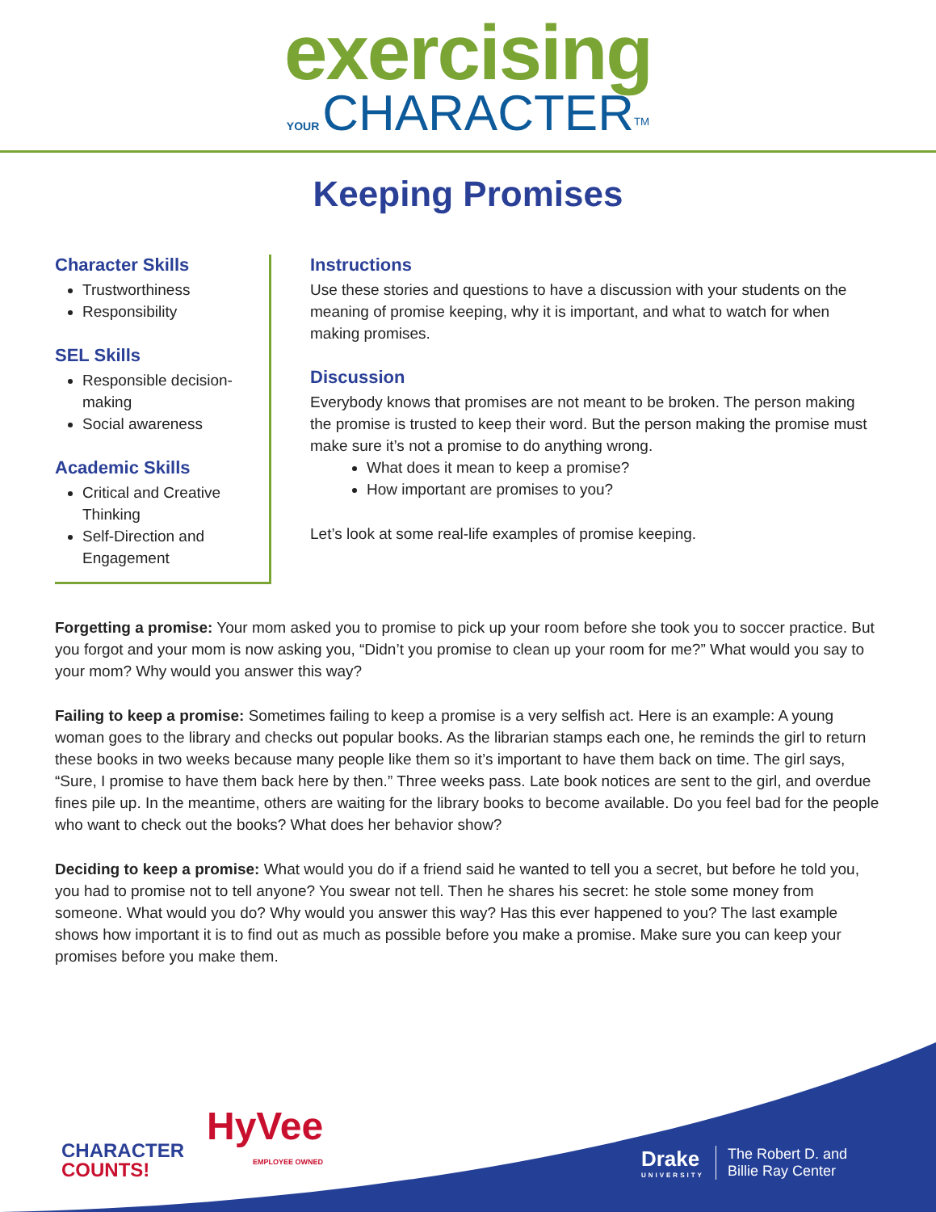exercising
YOUR CHARACTER<sup>TM</sup>
Keeping Promises
Character Skills
Trustworthiness
Responsibility
SEL Skills
Responsible decision-making
Social awareness
Academic Skills
Critical and Creative Thinking
Self-Direction and Engagement
Instructions
Use these stories and questions to have a discussion with your students on the meaning of promise keeping, why it is important, and what to watch for when making promises.
Discussion
Everybody knows that promises are not meant to be broken. The person making the promise is trusted to keep their word. But the person making the promise must make sure it’s not a promise to do anything wrong.
What does it mean to keep a promise?
How important are promises to you?
Let’s look at some real-life examples of promise keeping.
Forgetting a promise: Your mom asked you to promise to pick up your room before she took you to soccer practice. But you forgot and your mom is now asking you, “Didn’t you promise to clean up your room for me?” What would you say to your mom? Why would you answer this way?
Failing to keep a promise: Sometimes failing to keep a promise is a very selfish act. Here is an example: A young woman goes to the library and checks out popular books. As the librarian stamps each one, he reminds the girl to return these books in two weeks because many people like them so it’s important to have them back on time. The girl says, “Sure, I promise to have them back here by then.” Three weeks pass. Late book notices are sent to the girl, and overdue fines pile up. In the meantime, others are waiting for the library books to become available. Do you feel bad for the people who want to check out the books? What does her behavior show?
Deciding to keep a promise: What would you do if a friend said he wanted to tell you a secret, but before he told you, you had to promise not to tell anyone? You swear not tell. Then he shares his secret: he stole some money from someone. What would you do? Why would you answer this way? Has this ever happened to you? The last example shows how important it is to find out as much as possible before you make a promise. Make sure you can keep your promises before you make them.
CHARACTER
COUNTS!
HyVee
EMPLOYEE OWNED
Drake
UNIVERSITY
The Robert D. and
Billie Ray Center